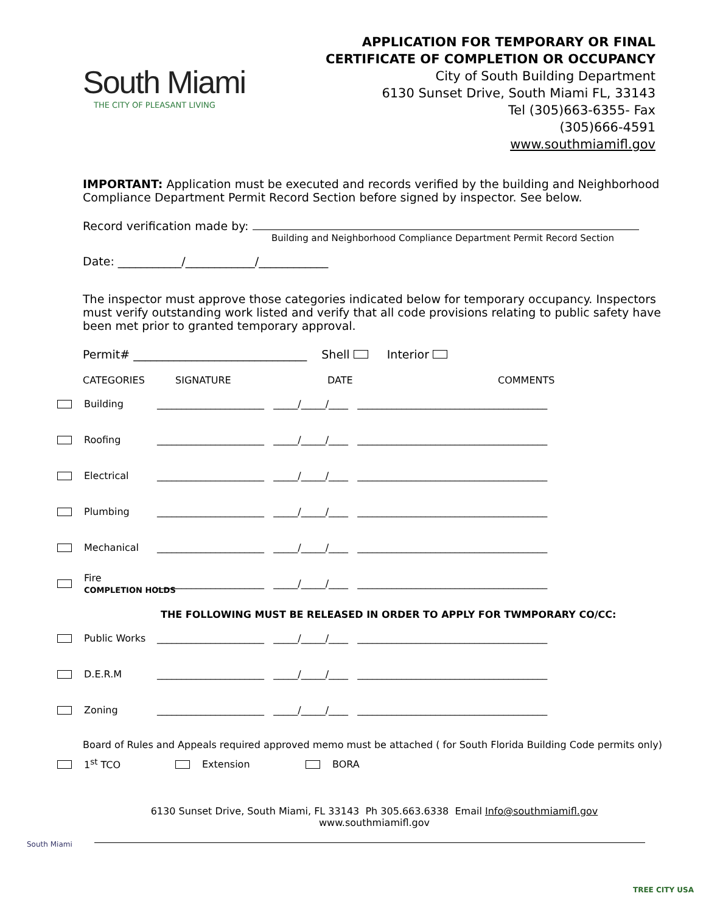South Miami
THE CITY OF PLEASANT LIVING
APPLICATION FOR TEMPORARY OR FINAL
CERTIFICATE OF COMPLETION OR OCCUPANCY
City of South Building Department
6130 Sunset Drive, South Miami FL, 33143
Tel (305)663-6355- Fax
(305)666-4591
www.southmiamifl.gov
IMPORTANT: Application must be executed and records verified by the building and Neighborhood Compliance Department Permit Record Section before signed by inspector. See below.
Record verification made by:
Building and Neighborhood Compliance Department Permit Record Section
Date: ___________/____________/____________
The inspector must approve those categories indicated below for temporary occupancy. Inspectors must verify outstanding work listed and verify that all code provisions relating to public safety have been met prior to granted temporary approval.
Permit# ______________________________ Shell Interior
CATEGORIES SIGNATURE DATE COMMENTS
Building ______________________ _____/_____/____ _______________________________________
Roofing ______________________ _____/_____/____ _______________________________________
Electrical ______________________ _____/_____/____ _______________________________________
Plumbing ______________________ _____/_____/____ _______________________________________
Mechanical ______________________ _____/_____/____ _______________________________________
Fire
COMPLETION HOLDS ______________________ _____/_____/____ _______________________________________
THE FOLLOWING MUST BE RELEASED IN ORDER TO APPLY FOR TWMPORARY CO/CC:
Public Works ______________________ _____/_____/____ _______________________________________
D.E.R.M ______________________ _____/_____/____ _______________________________________
Zoning ______________________ _____/_____/____ _______________________________________
Board of Rules and Appeals required approved memo must be attached ( for South Florida Building Code permits only)
1<sup>st</sup> TCO Extension BORA
South Miami
TREE CITY USA
6130 Sunset Drive, South Miami, FL 33143 Ph 305.663.6338 Email Info@southmiamifl.gov
www.southmiamifl.gov